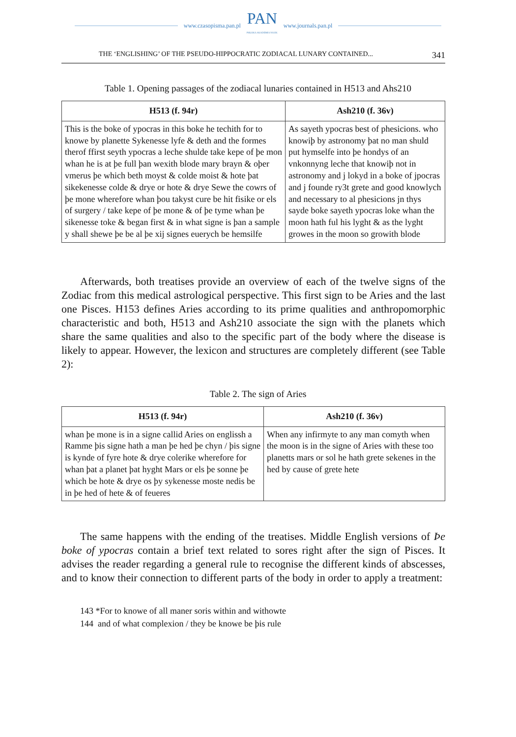www.czasopisma.pan.pl PAN
POLSKA AKADEMIA NAUK www.journals.pan.pl
THE ‘ENGLISHING’ OF THE PSEUDO-HIPPOCRATIC ZODIACAL LUNARY CONTAINED... 341
Table 1. Opening passages of the zodiacal lunaries contained in H513 and Ahs210
| H513 (f. 94r) | Ash210 (f. 36v) |
| --- | --- |
| This is the boke of ypocras in this boke he techith for to knowe by planette Sykenesse lyfe & deth and the formes therof ffirst seyth ypocras a leche shulde take kepe of þe mon whan he is at þe full þan wexith blode mary brayn & oþer vmerus þe which beth moyst & colde moist & hote þat sikekenesse colde & drye or hote & drye Sewe the cowrs of þe mone wherefore whan þou takyst cure be hit fisike or els of surgery / take kepe of þe mone & of þe tyme whan þe sikenesse toke & began first & in what signe is þan a sample y shall shewe þe be al þe xij signes euerych be hemsilfe | As sayeth ypocras best of phesicions. who knowiþ by astronomy þat no man shuld put hymselfe into þe hondys of an vnkonnyng leche that knowiþ not in astronomy and j lokyd in a boke of jpocras and j founde ry3t grete and good knowlych and necessary to al phesicions jn thys sayde boke sayeth ypocras loke whan the moon hath ful his lyght & as the lyght growes in the moon so growith blode |
Afterwards, both treatises provide an overview of each of the twelve signs of the Zodiac from this medical astrological perspective. This first sign to be Aries and the last one Pisces. H153 defines Aries according to its prime qualities and anthropomorphic characteristic and both, H513 and Ash210 associate the sign with the planets which share the same qualities and also to the specific part of the body where the disease is likely to appear. However, the lexicon and structures are completely different (see Table 2):
Table 2. The sign of Aries
| H513 (f. 94r) | Ash210 (f. 36v) |
| --- | --- |
| whan þe mone is in a signe callid Aries on englissh a Ramme þis signe hath a man þe hed þe chyn / þis signe is kynde of fyre hote & drye colerike wherefore for whan þat a planet þat hyght Mars or els þe sonne þe which be hote & drye os þy sykenesse moste nedis be in þe hed of hete & of feueres | When any infirmyte to any man comyth when the moon is in the signe of Aries with these too planetts mars or sol he hath grete sekenes in the hed by cause of grete hete |
The same happens with the ending of the treatises. Middle English versions of Þe boke of ypocras contain a brief text related to sores right after the sign of Pisces. It advises the reader regarding a general rule to recognise the different kinds of abscesses, and to know their connection to different parts of the body in order to apply a treatment:
143 *For to knowe of all maner soris within and withowte
144 and of what complexion / they be knowe be þis rule